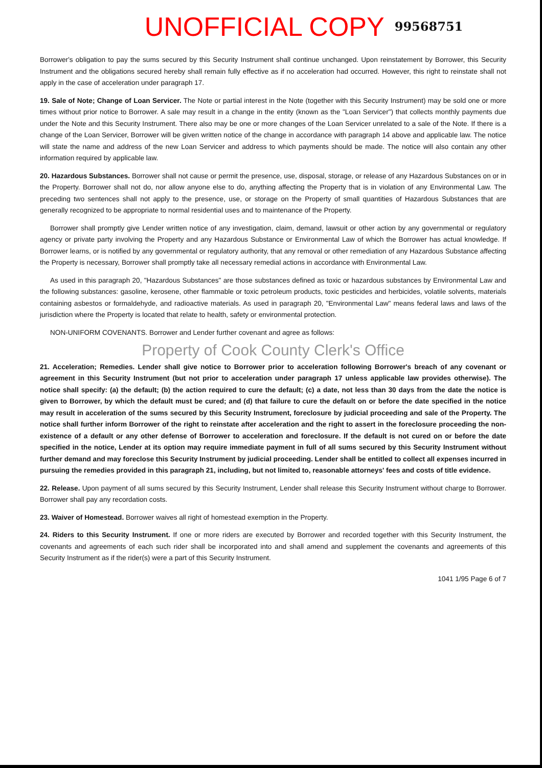UNOFFICIAL COPY 99568751
Borrower's obligation to pay the sums secured by this Security Instrument shall continue unchanged. Upon reinstatement by Borrower, this Security Instrument and the obligations secured hereby shall remain fully effective as if no acceleration had occurred. However, this right to reinstate shall not apply in the case of acceleration under paragraph 17.
19. Sale of Note; Change of Loan Servicer. The Note or partial interest in the Note (together with this Security Instrument) may be sold one or more times without prior notice to Borrower. A sale may result in a change in the entity (known as the "Loan Servicer") that collects monthly payments due under the Note and this Security Instrument. There also may be one or more changes of the Loan Servicer unrelated to a sale of the Note. If there is a change of the Loan Servicer, Borrower will be given written notice of the change in accordance with paragraph 14 above and applicable law. The notice will state the name and address of the new Loan Servicer and address to which payments should be made. The notice will also contain any other information required by applicable law.
20. Hazardous Substances. Borrower shall not cause or permit the presence, use, disposal, storage, or release of any Hazardous Substances on or in the Property. Borrower shall not do, nor allow anyone else to do, anything affecting the Property that is in violation of any Environmental Law. The preceding two sentences shall not apply to the presence, use, or storage on the Property of small quantities of Hazardous Substances that are generally recognized to be appropriate to normal residential uses and to maintenance of the Property.
Borrower shall promptly give Lender written notice of any investigation, claim, demand, lawsuit or other action by any governmental or regulatory agency or private party involving the Property and any Hazardous Substance or Environmental Law of which the Borrower has actual knowledge. If Borrower learns, or is notified by any governmental or regulatory authority, that any removal or other remediation of any Hazardous Substance affecting the Property is necessary, Borrower shall promptly take all necessary remedial actions in accordance with Environmental Law.
As used in this paragraph 20, "Hazardous Substances" are those substances defined as toxic or hazardous substances by Environmental Law and the following substances: gasoline, kerosene, other flammable or toxic petroleum products, toxic pesticides and herbicides, volatile solvents, materials containing asbestos or formaldehyde, and radioactive materials. As used in paragraph 20, "Environmental Law" means federal laws and laws of the jurisdiction where the Property is located that relate to health, safety or environmental protection.
NON-UNIFORM COVENANTS. Borrower and Lender further covenant and agree as follows:
Property of Cook County Clerk's Office
21. Acceleration; Remedies. Lender shall give notice to Borrower prior to acceleration following Borrower's breach of any covenant or agreement in this Security Instrument (but not prior to acceleration under paragraph 17 unless applicable law provides otherwise). The notice shall specify: (a) the default; (b) the action required to cure the default; (c) a date, not less than 30 days from the date the notice is given to Borrower, by which the default must be cured; and (d) that failure to cure the default on or before the date specified in the notice may result in acceleration of the sums secured by this Security Instrument, foreclosure by judicial proceeding and sale of the Property. The notice shall further inform Borrower of the right to reinstate after acceleration and the right to assert in the foreclosure proceeding the non-existence of a default or any other defense of Borrower to acceleration and foreclosure. If the default is not cured on or before the date specified in the notice, Lender at its option may require immediate payment in full of all sums secured by this Security Instrument without further demand and may foreclose this Security Instrument by judicial proceeding. Lender shall be entitled to collect all expenses incurred in pursuing the remedies provided in this paragraph 21, including, but not limited to, reasonable attorneys' fees and costs of title evidence.
22. Release. Upon payment of all sums secured by this Security Instrument, Lender shall release this Security Instrument without charge to Borrower. Borrower shall pay any recordation costs.
23. Waiver of Homestead. Borrower waives all right of homestead exemption in the Property.
24. Riders to this Security Instrument. If one or more riders are executed by Borrower and recorded together with this Security Instrument, the covenants and agreements of each such rider shall be incorporated into and shall amend and supplement the covenants and agreements of this Security Instrument as if the rider(s) were a part of this Security Instrument.
1041 1/95 Page 6 of 7